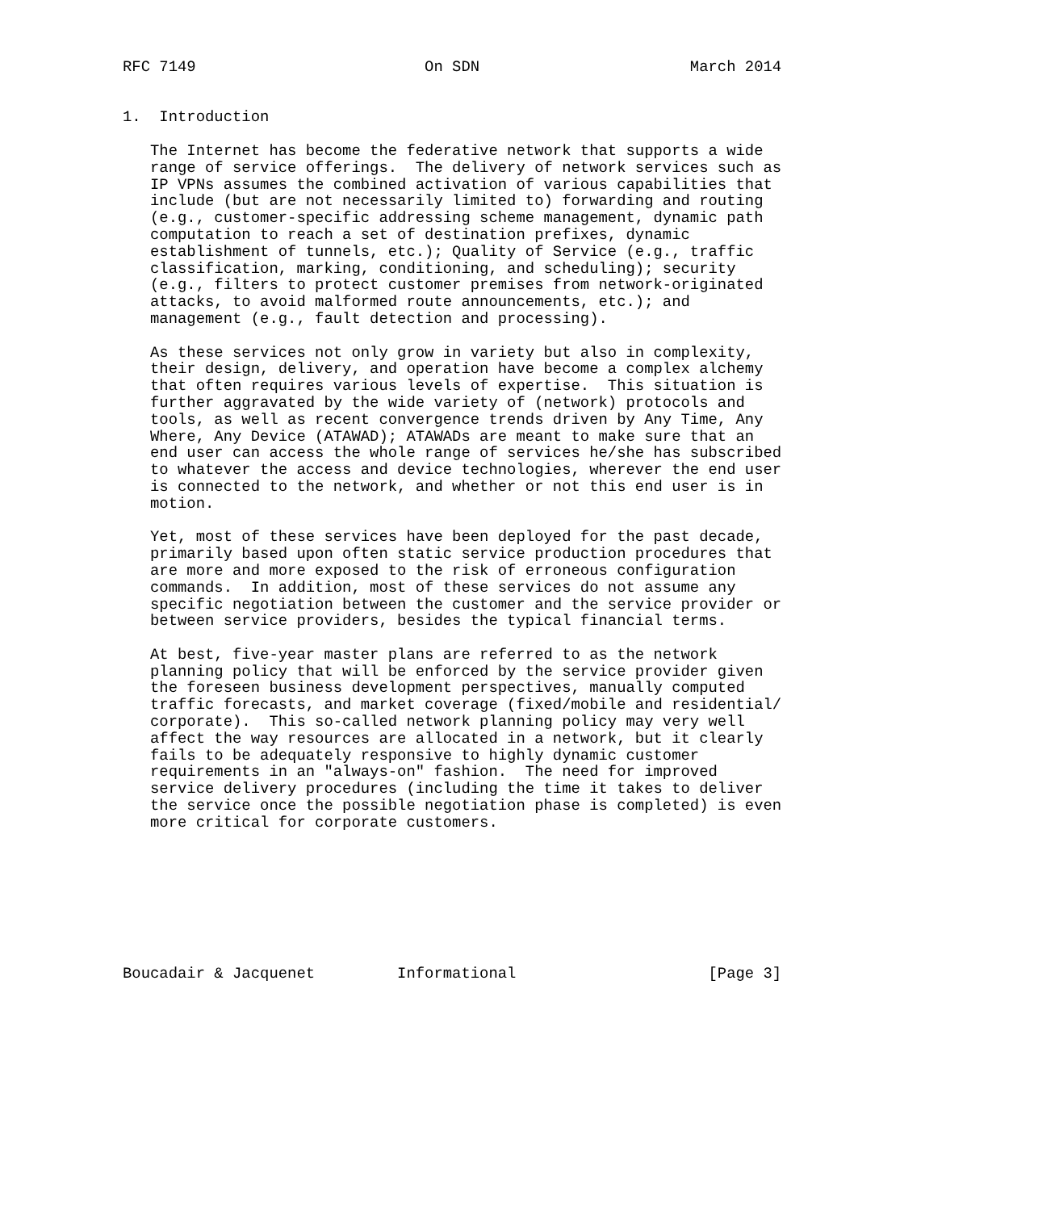RFC 7149                         On SDN                       March 2014


1.  Introduction

   The Internet has become the federative network that supports a wide
   range of service offerings.  The delivery of network services such as
   IP VPNs assumes the combined activation of various capabilities that
   include (but are not necessarily limited to) forwarding and routing
   (e.g., customer-specific addressing scheme management, dynamic path
   computation to reach a set of destination prefixes, dynamic
   establishment of tunnels, etc.); Quality of Service (e.g., traffic
   classification, marking, conditioning, and scheduling); security
   (e.g., filters to protect customer premises from network-originated
   attacks, to avoid malformed route announcements, etc.); and
   management (e.g., fault detection and processing).

   As these services not only grow in variety but also in complexity,
   their design, delivery, and operation have become a complex alchemy
   that often requires various levels of expertise.  This situation is
   further aggravated by the wide variety of (network) protocols and
   tools, as well as recent convergence trends driven by Any Time, Any
   Where, Any Device (ATAWAD); ATAWADs are meant to make sure that an
   end user can access the whole range of services he/she has subscribed
   to whatever the access and device technologies, wherever the end user
   is connected to the network, and whether or not this end user is in
   motion.

   Yet, most of these services have been deployed for the past decade,
   primarily based upon often static service production procedures that
   are more and more exposed to the risk of erroneous configuration
   commands.  In addition, most of these services do not assume any
   specific negotiation between the customer and the service provider or
   between service providers, besides the typical financial terms.

   At best, five-year master plans are referred to as the network
   planning policy that will be enforced by the service provider given
   the foreseen business development perspectives, manually computed
   traffic forecasts, and market coverage (fixed/mobile and residential/
   corporate).  This so-called network planning policy may very well
   affect the way resources are allocated in a network, but it clearly
   fails to be adequately responsive to highly dynamic customer
   requirements in an "always-on" fashion.  The need for improved
   service delivery procedures (including the time it takes to deliver
   the service once the possible negotiation phase is completed) is even
   more critical for corporate customers.








Boucadair & Jacquenet         Informational                     [Page 3]